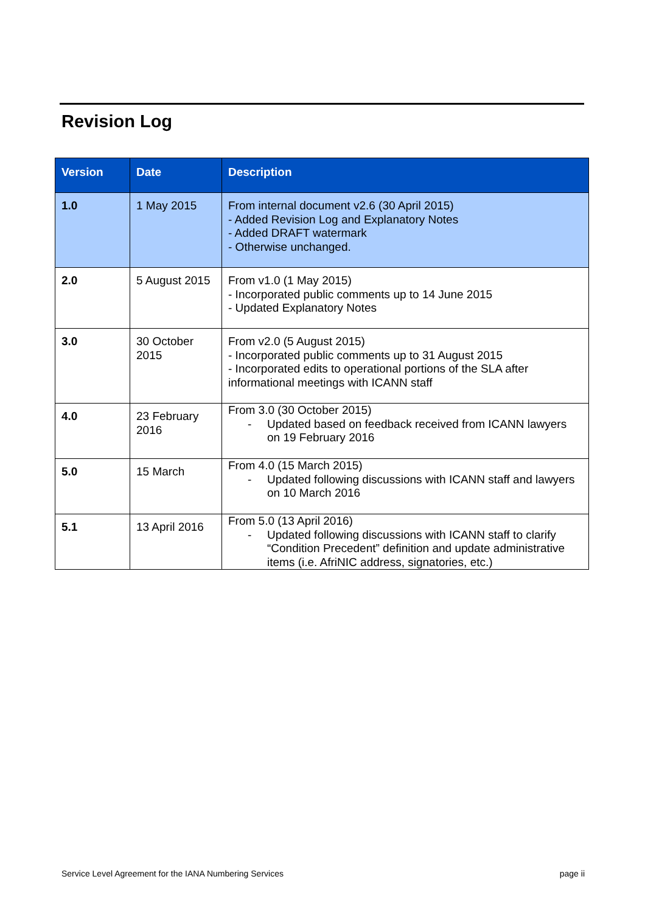Revision Log
| Version | Date | Description |
| --- | --- | --- |
| 1.0 | 1 May 2015 | From internal document v2.6 (30 April 2015) - Added Revision Log and Explanatory Notes - Added DRAFT watermark - Otherwise unchanged. |
| 2.0 | 5 August 2015 | From v1.0 (1 May 2015) - Incorporated public comments up to 14 June 2015 - Updated Explanatory Notes |
| 3.0 | 30 October 2015 | From v2.0 (5 August 2015) - Incorporated public comments up to 31 August 2015 - Incorporated edits to operational portions of the SLA after informational meetings with ICANN staff |
| 4.0 | 23 February 2016 | From 3.0 (30 October 2015) - Updated based on feedback received from ICANN lawyers on 19 February 2016 |
| 5.0 | 15 March | From 4.0 (15 March 2015) - Updated following discussions with ICANN staff and lawyers on 10 March 2016 |
| 5.1 | 13 April 2016 | From 5.0 (13 April 2016) - Updated following discussions with ICANN staff to clarify “Condition Precedent” definition and update administrative items (i.e. AfriNIC address, signatories, etc.) |
Service Level Agreement for the IANA Numbering Services page ii